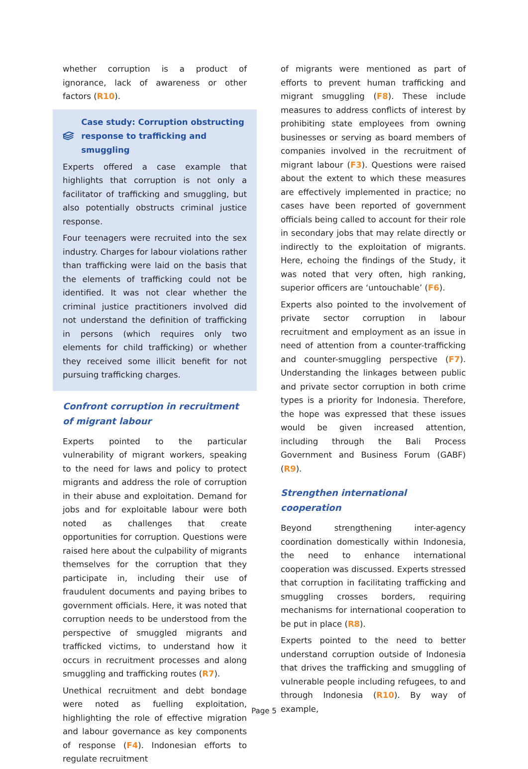whether corruption is a product of ignorance, lack of awareness or other factors (R10).
Case study: Corruption obstructing response to trafficking and smuggling
Experts offered a case example that highlights that corruption is not only a facilitator of trafficking and smuggling, but also potentially obstructs criminal justice response.
Four teenagers were recruited into the sex industry. Charges for labour violations rather than trafficking were laid on the basis that the elements of trafficking could not be identified. It was not clear whether the criminal justice practitioners involved did not understand the definition of trafficking in persons (which requires only two elements for child trafficking) or whether they received some illicit benefit for not pursuing trafficking charges.
Confront corruption in recruitment of migrant labour
Experts pointed to the particular vulnerability of migrant workers, speaking to the need for laws and policy to protect migrants and address the role of corruption in their abuse and exploitation. Demand for jobs and for exploitable labour were both noted as challenges that create opportunities for corruption. Questions were raised here about the culpability of migrants themselves for the corruption that they participate in, including their use of fraudulent documents and paying bribes to government officials. Here, it was noted that corruption needs to be understood from the perspective of smuggled migrants and trafficked victims, to understand how it occurs in recruitment processes and along smuggling and trafficking routes (R7).
Unethical recruitment and debt bondage were noted as fuelling exploitation, highlighting the role of effective migration and labour governance as key components of response (F4). Indonesian efforts to regulate recruitment
of migrants were mentioned as part of efforts to prevent human trafficking and migrant smuggling (F8). These include measures to address conflicts of interest by prohibiting state employees from owning businesses or serving as board members of companies involved in the recruitment of migrant labour (F3). Questions were raised about the extent to which these measures are effectively implemented in practice; no cases have been reported of government officials being called to account for their role in secondary jobs that may relate directly or indirectly to the exploitation of migrants. Here, echoing the findings of the Study, it was noted that very often, high ranking, superior officers are ‘untouchable’ (F6).
Experts also pointed to the involvement of private sector corruption in labour recruitment and employment as an issue in need of attention from a counter-trafficking and counter-smuggling perspective (F7). Understanding the linkages between public and private sector corruption in both crime types is a priority for Indonesia. Therefore, the hope was expressed that these issues would be given increased attention, including through the Bali Process Government and Business Forum (GABF) (R9).
Strengthen international cooperation
Beyond strengthening inter-agency coordination domestically within Indonesia, the need to enhance international cooperation was discussed. Experts stressed that corruption in facilitating trafficking and smuggling crosses borders, requiring mechanisms for international cooperation to be put in place (R8).
Experts pointed to the need to better understand corruption outside of Indonesia that drives the trafficking and smuggling of vulnerable people including refugees, to and through Indonesia (R10). By way of example,
Page 5